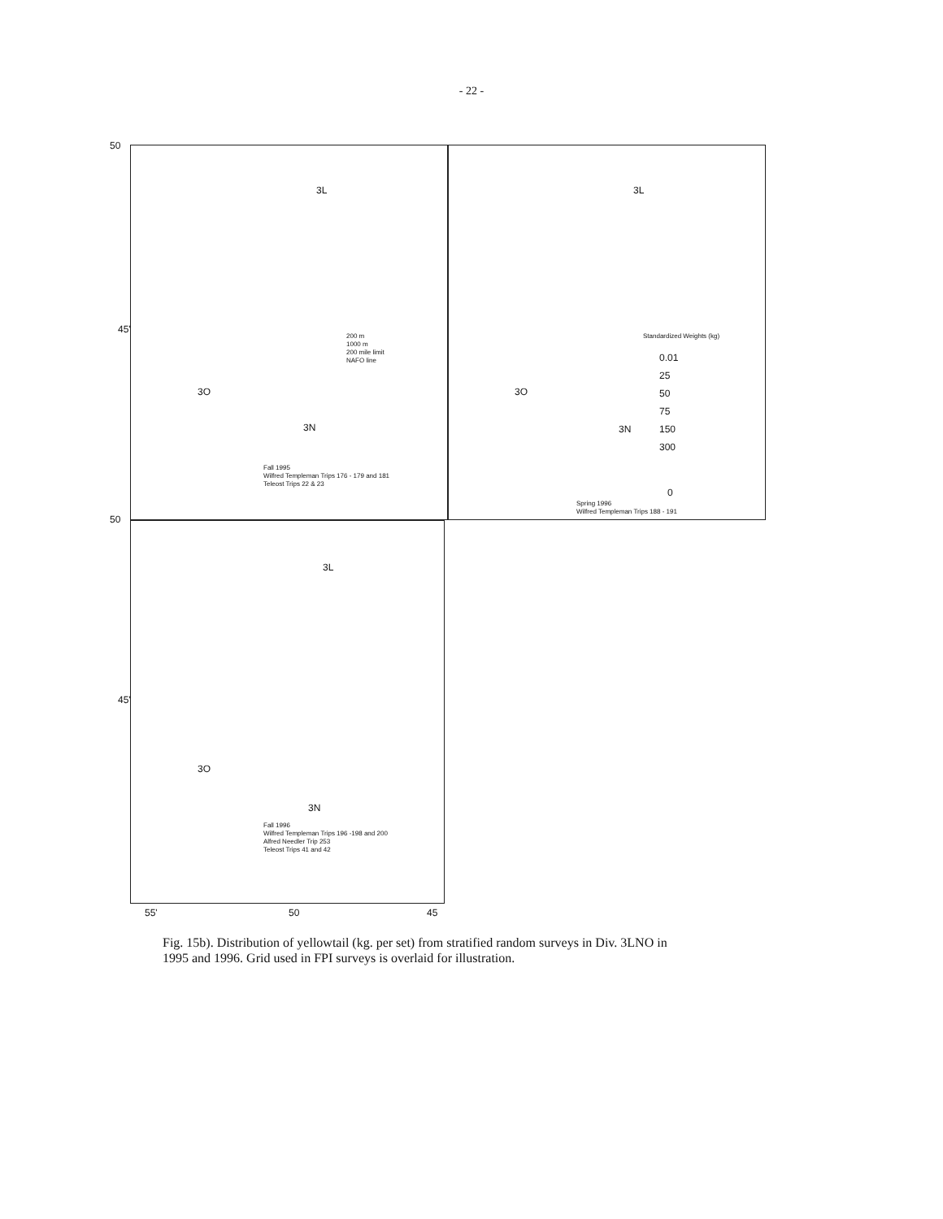- 22 -
3L
3O
3N
200 m
1000 m
200 mile limit
NAFO line
Fall 1995
Wilfred Templeman Trips 176 - 179 and 181
Teleost Trips 22 & 23
3L
3O
3N
Standardized Weights (kg)
0.01
25
50
75
150
300
0
Spring 1996
Wilfred Templeman Trips 188 - 191
50
45'
50
3L
3O
3N
Fall 1996
Wilfred Templeman Trips 196 -198 and 200
Alfred Needler Trip 253
Teleost Trips 41 and 42
45'
55' 50 45
Fig. 15b). Distribution of yellowtail (kg. per set) from stratified random surveys in Div. 3LNO in 1995 and 1996. Grid used in FPI surveys is overlaid for illustration.